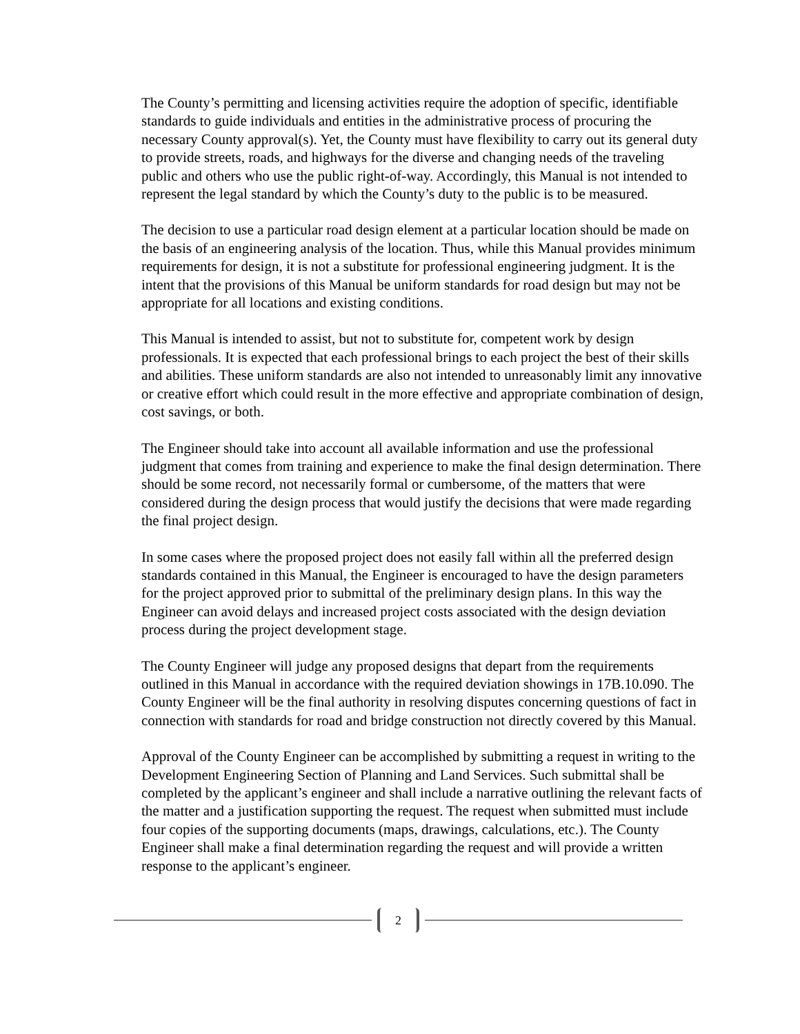The County’s permitting and licensing activities require the adoption of specific, identifiable standards to guide individuals and entities in the administrative process of procuring the necessary County approval(s). Yet, the County must have flexibility to carry out its general duty to provide streets, roads, and highways for the diverse and changing needs of the traveling public and others who use the public right-of-way. Accordingly, this Manual is not intended to represent the legal standard by which the County’s duty to the public is to be measured.
The decision to use a particular road design element at a particular location should be made on the basis of an engineering analysis of the location. Thus, while this Manual provides minimum requirements for design, it is not a substitute for professional engineering judgment. It is the intent that the provisions of this Manual be uniform standards for road design but may not be appropriate for all locations and existing conditions.
This Manual is intended to assist, but not to substitute for, competent work by design professionals. It is expected that each professional brings to each project the best of their skills and abilities. These uniform standards are also not intended to unreasonably limit any innovative or creative effort which could result in the more effective and appropriate combination of design, cost savings, or both.
The Engineer should take into account all available information and use the professional judgment that comes from training and experience to make the final design determination. There should be some record, not necessarily formal or cumbersome, of the matters that were considered during the design process that would justify the decisions that were made regarding the final project design.
In some cases where the proposed project does not easily fall within all the preferred design standards contained in this Manual, the Engineer is encouraged to have the design parameters for the project approved prior to submittal of the preliminary design plans. In this way the Engineer can avoid delays and increased project costs associated with the design deviation process during the project development stage.
The County Engineer will judge any proposed designs that depart from the requirements outlined in this Manual in accordance with the required deviation showings in 17B.10.090. The County Engineer will be the final authority in resolving disputes concerning questions of fact in connection with standards for road and bridge construction not directly covered by this Manual.
Approval of the County Engineer can be accomplished by submitting a request in writing to the Development Engineering Section of Planning and Land Services. Such submittal shall be completed by the applicant’s engineer and shall include a narrative outlining the relevant facts of the matter and a justification supporting the request. The request when submitted must include four copies of the supporting documents (maps, drawings, calculations, etc.). The County Engineer shall make a final determination regarding the request and will provide a written response to the applicant’s engineer.
2